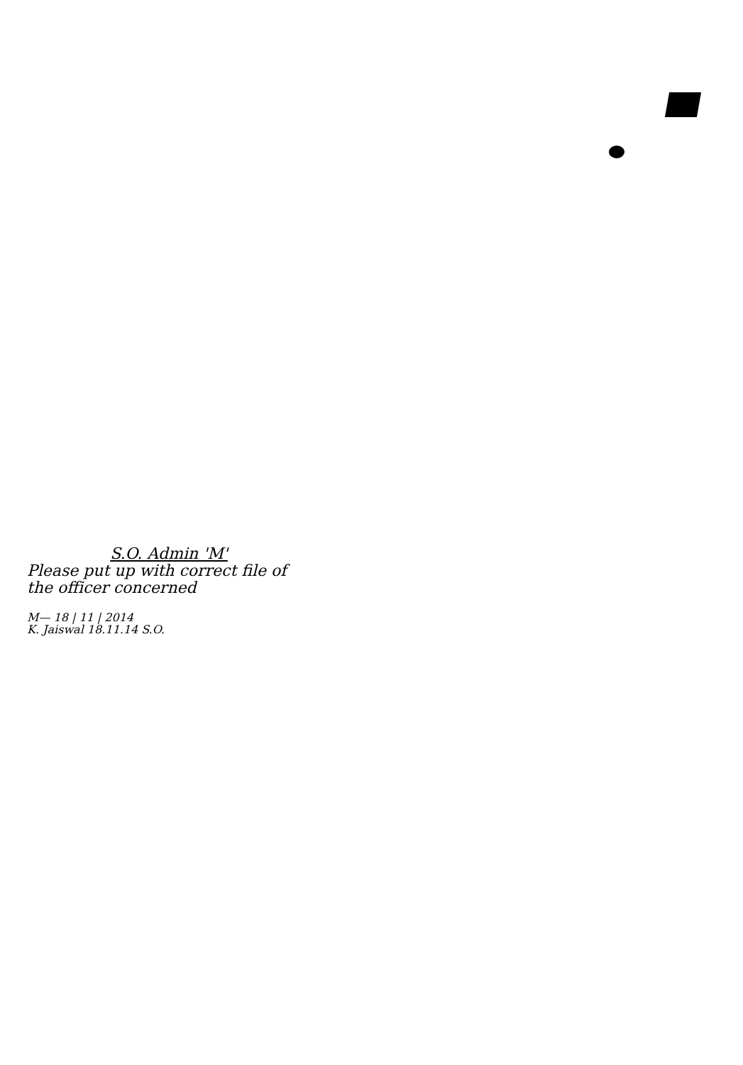S.O. Admin 'M'
Please put up with correct file of the officer concerned
M— 18 | 11 | 2014
K. Jaiswal 18.11.14 S.O.